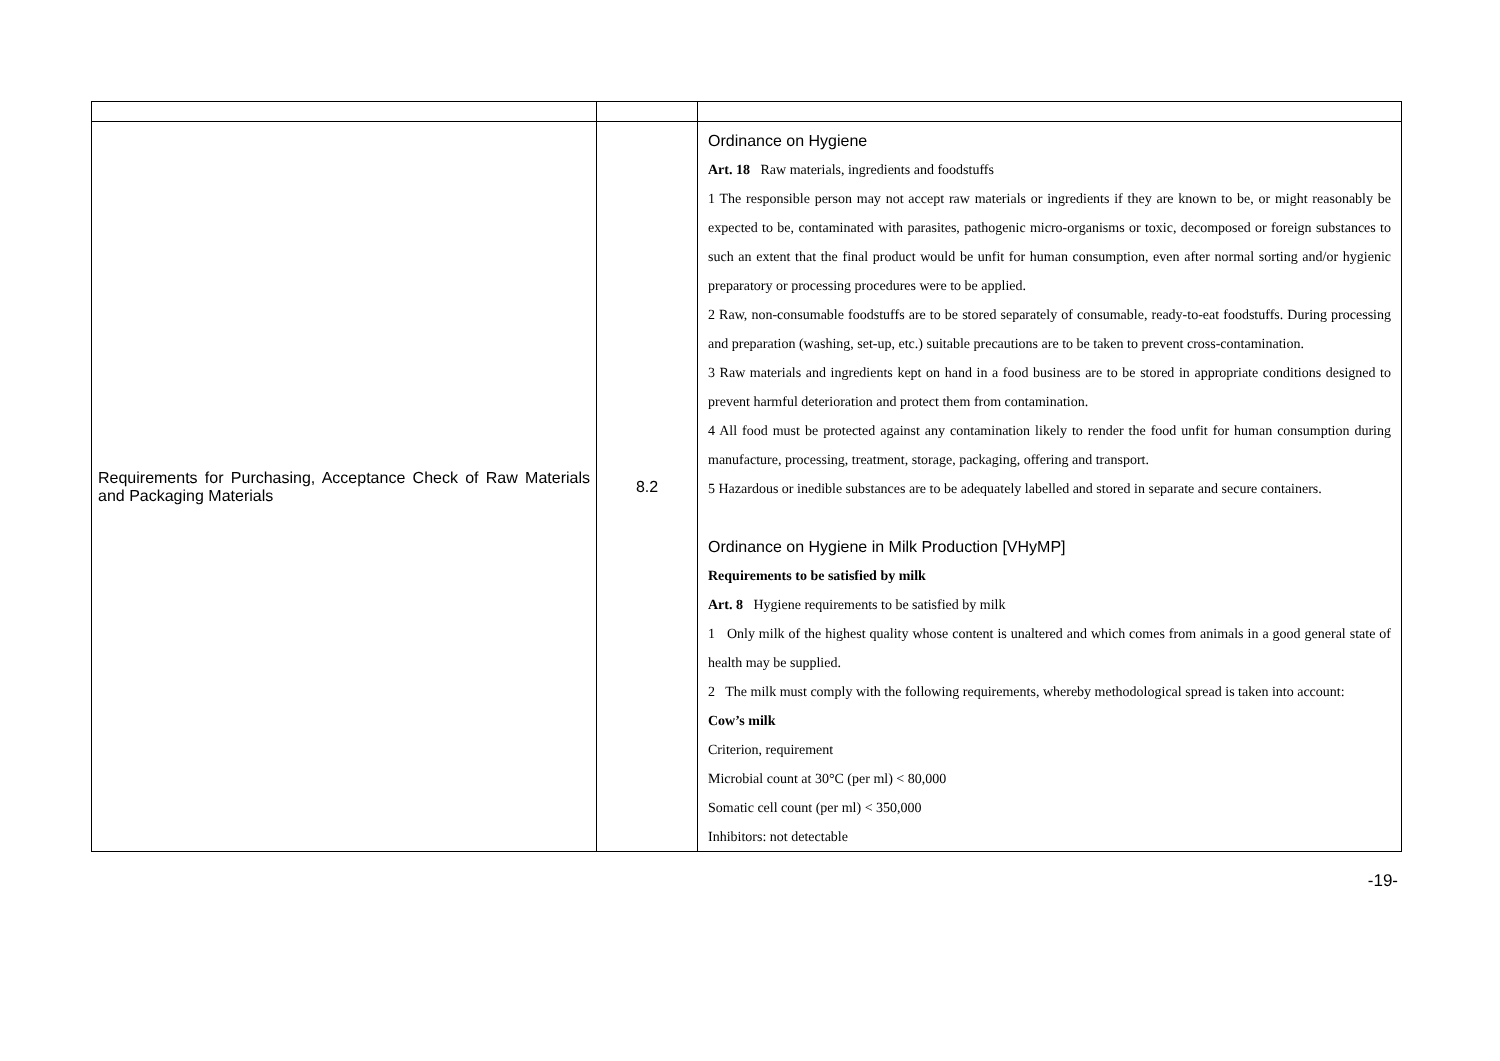| Requirements for Purchasing, Acceptance Check of Raw Materials and Packaging Materials | 8.2 | Ordinance on Hygiene Art. 18 Raw materials, ingredients and foodstuffs 1 The responsible person may not accept raw materials or ingredients if they are known to be, or might reasonably be expected to be, contaminated with parasites, pathogenic micro-organisms or toxic, decomposed or foreign substances to such an extent that the final product would be unfit for human consumption, even after normal sorting and/or hygienic preparatory or processing procedures were to be applied. 2 Raw, non-consumable foodstuffs are to be stored separately of consumable, ready-to-eat foodstuffs. During processing and preparation (washing, set-up, etc.) suitable precautions are to be taken to prevent cross-contamination. 3 Raw materials and ingredients kept on hand in a food business are to be stored in appropriate conditions designed to prevent harmful deterioration and protect them from contamination. 4 All food must be protected against any contamination likely to render the food unfit for human consumption during manufacture, processing, treatment, storage, packaging, offering and transport. 5 Hazardous or inedible substances are to be adequately labelled and stored in separate and secure containers. Ordinance on Hygiene in Milk Production [VHyMP] Requirements to be satisfied by milk Art. 8 Hygiene requirements to be satisfied by milk 1 Only milk of the highest quality whose content is unaltered and which comes from animals in a good general state of health may be supplied. 2 The milk must comply with the following requirements, whereby methodological spread is taken into account: Cow’s milk Criterion, requirement Microbial count at 30°C (per ml) < 80,000 Somatic cell count (per ml) < 350,000 Inhibitors: not detectable |
-19-